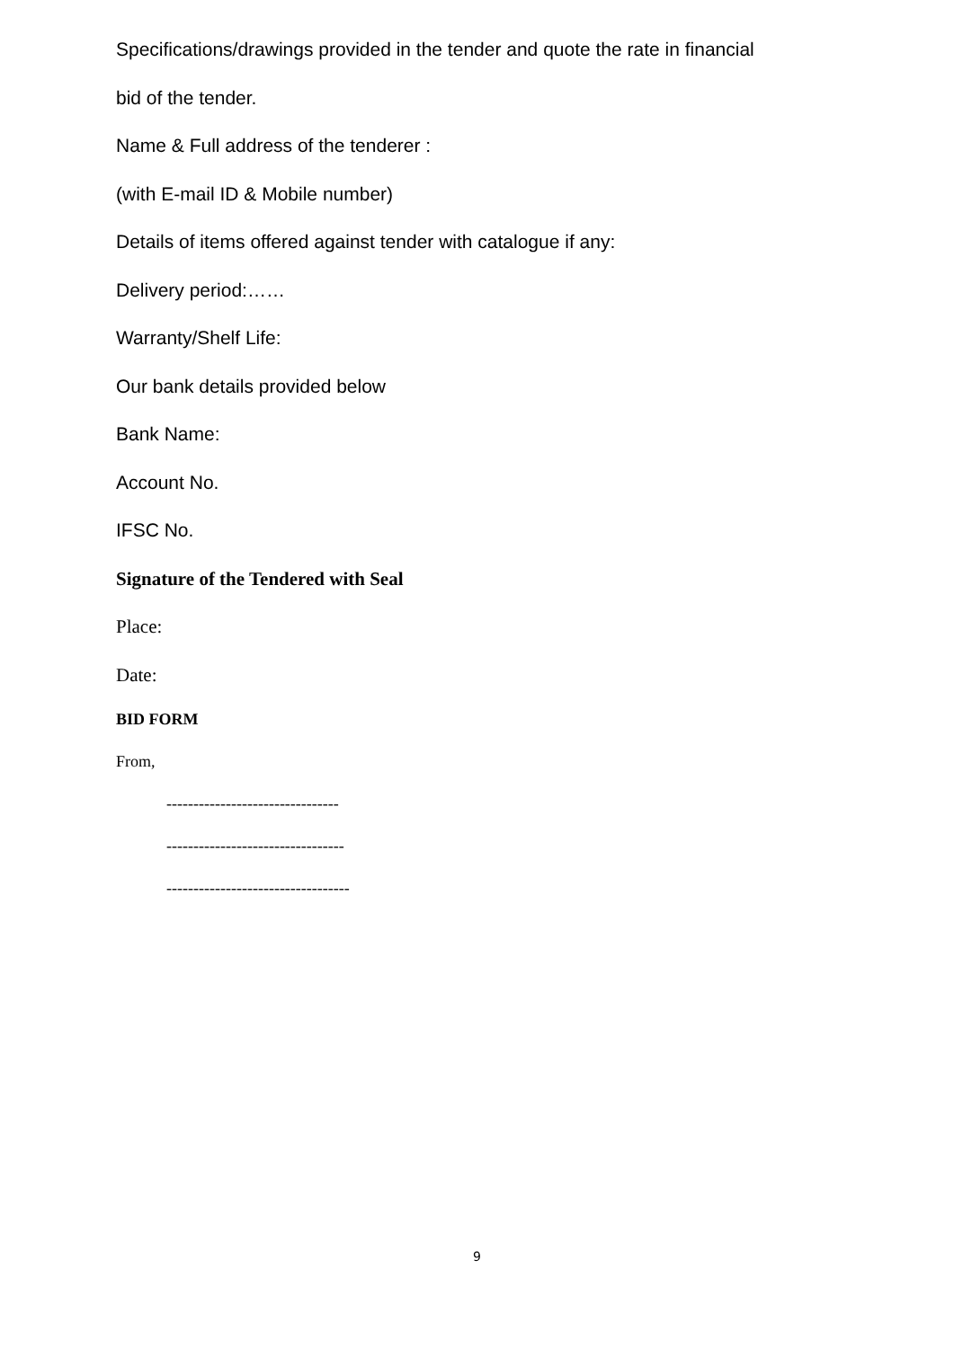Specifications/drawings provided in the tender and quote the rate in financial
bid of the tender.
Name & Full address of the tenderer :
(with E-mail ID & Mobile number)
Details of items offered against tender with catalogue if any:
Delivery period:……
Warranty/Shelf Life:
Our bank details provided below
Bank Name:
Account No.
IFSC No.
Signature of the Tendered with Seal
Place:
Date:
BID FORM
From,
--------------------------------
---------------------------------
----------------------------------
9